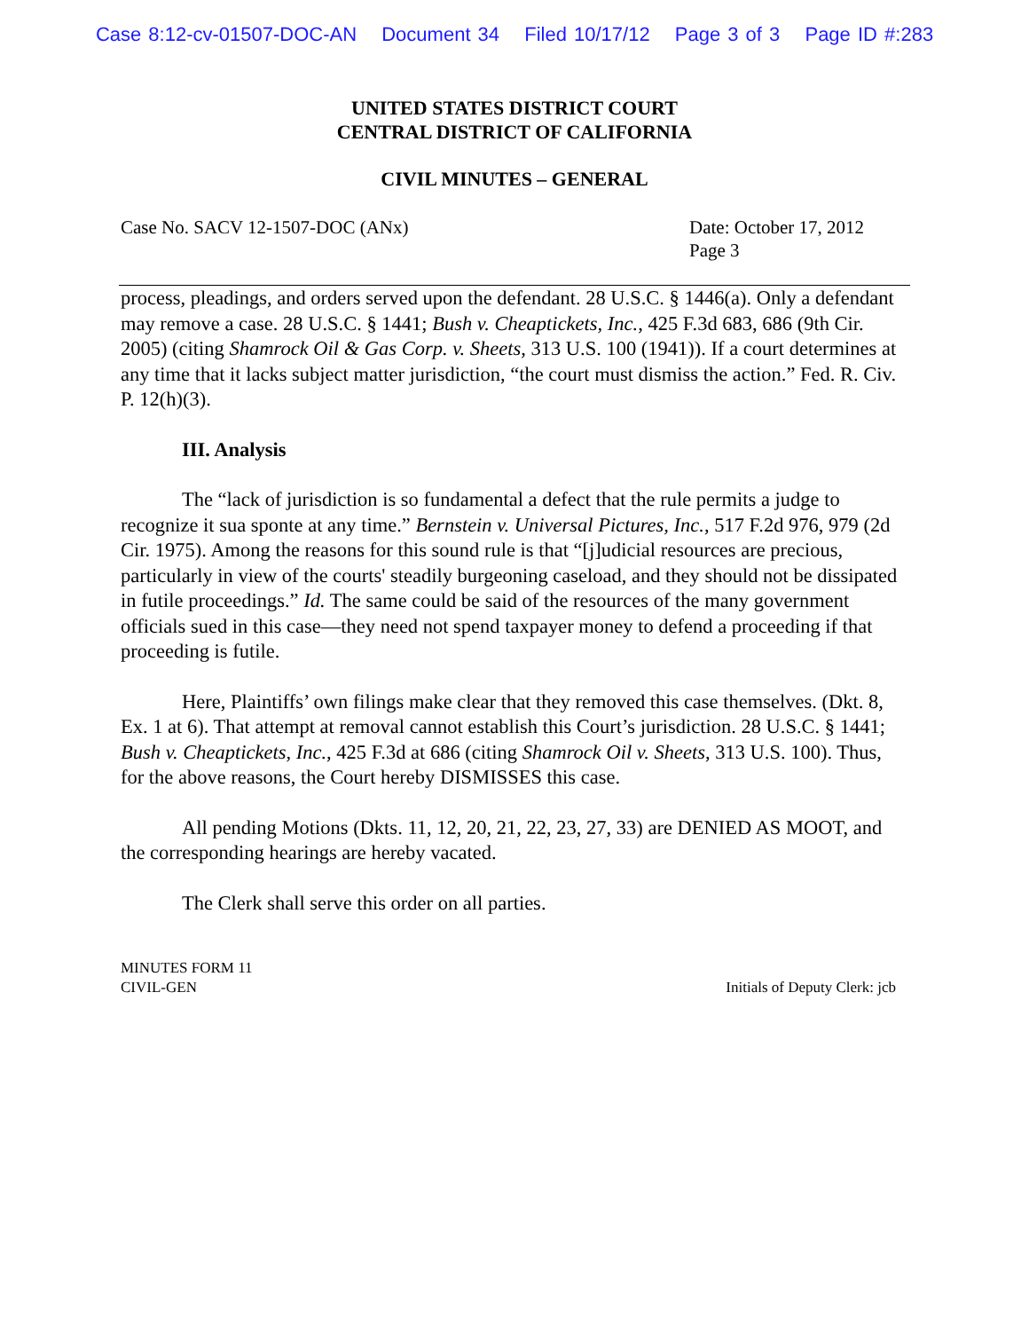Case 8:12-cv-01507-DOC-AN Document 34 Filed 10/17/12 Page 3 of 3 Page ID #:283
UNITED STATES DISTRICT COURT
CENTRAL DISTRICT OF CALIFORNIA
CIVIL MINUTES – GENERAL
Case No. SACV 12-1507-DOC (ANx)
Date: October 17, 2012
Page 3
process, pleadings, and orders served upon the defendant. 28 U.S.C. § 1446(a). Only a defendant may remove a case. 28 U.S.C. § 1441; Bush v. Cheaptickets, Inc., 425 F.3d 683, 686 (9th Cir. 2005) (citing Shamrock Oil & Gas Corp. v. Sheets, 313 U.S. 100 (1941)). If a court determines at any time that it lacks subject matter jurisdiction, “the court must dismiss the action.” Fed. R. Civ. P. 12(h)(3).
III. Analysis
The “lack of jurisdiction is so fundamental a defect that the rule permits a judge to recognize it sua sponte at any time.” Bernstein v. Universal Pictures, Inc., 517 F.2d 976, 979 (2d Cir. 1975). Among the reasons for this sound rule is that “[j]udicial resources are precious, particularly in view of the courts' steadily burgeoning caseload, and they should not be dissipated in futile proceedings.” Id. The same could be said of the resources of the many government officials sued in this case—they need not spend taxpayer money to defend a proceeding if that proceeding is futile.
Here, Plaintiffs’ own filings make clear that they removed this case themselves. (Dkt. 8, Ex. 1 at 6). That attempt at removal cannot establish this Court’s jurisdiction. 28 U.S.C. § 1441; Bush v. Cheaptickets, Inc., 425 F.3d at 686 (citing Shamrock Oil v. Sheets, 313 U.S. 100). Thus, for the above reasons, the Court hereby DISMISSES this case.
All pending Motions (Dkts. 11, 12, 20, 21, 22, 23, 27, 33) are DENIED AS MOOT, and the corresponding hearings are hereby vacated.
The Clerk shall serve this order on all parties.
MINUTES FORM 11
CIVIL-GEN
Initials of Deputy Clerk: jcb